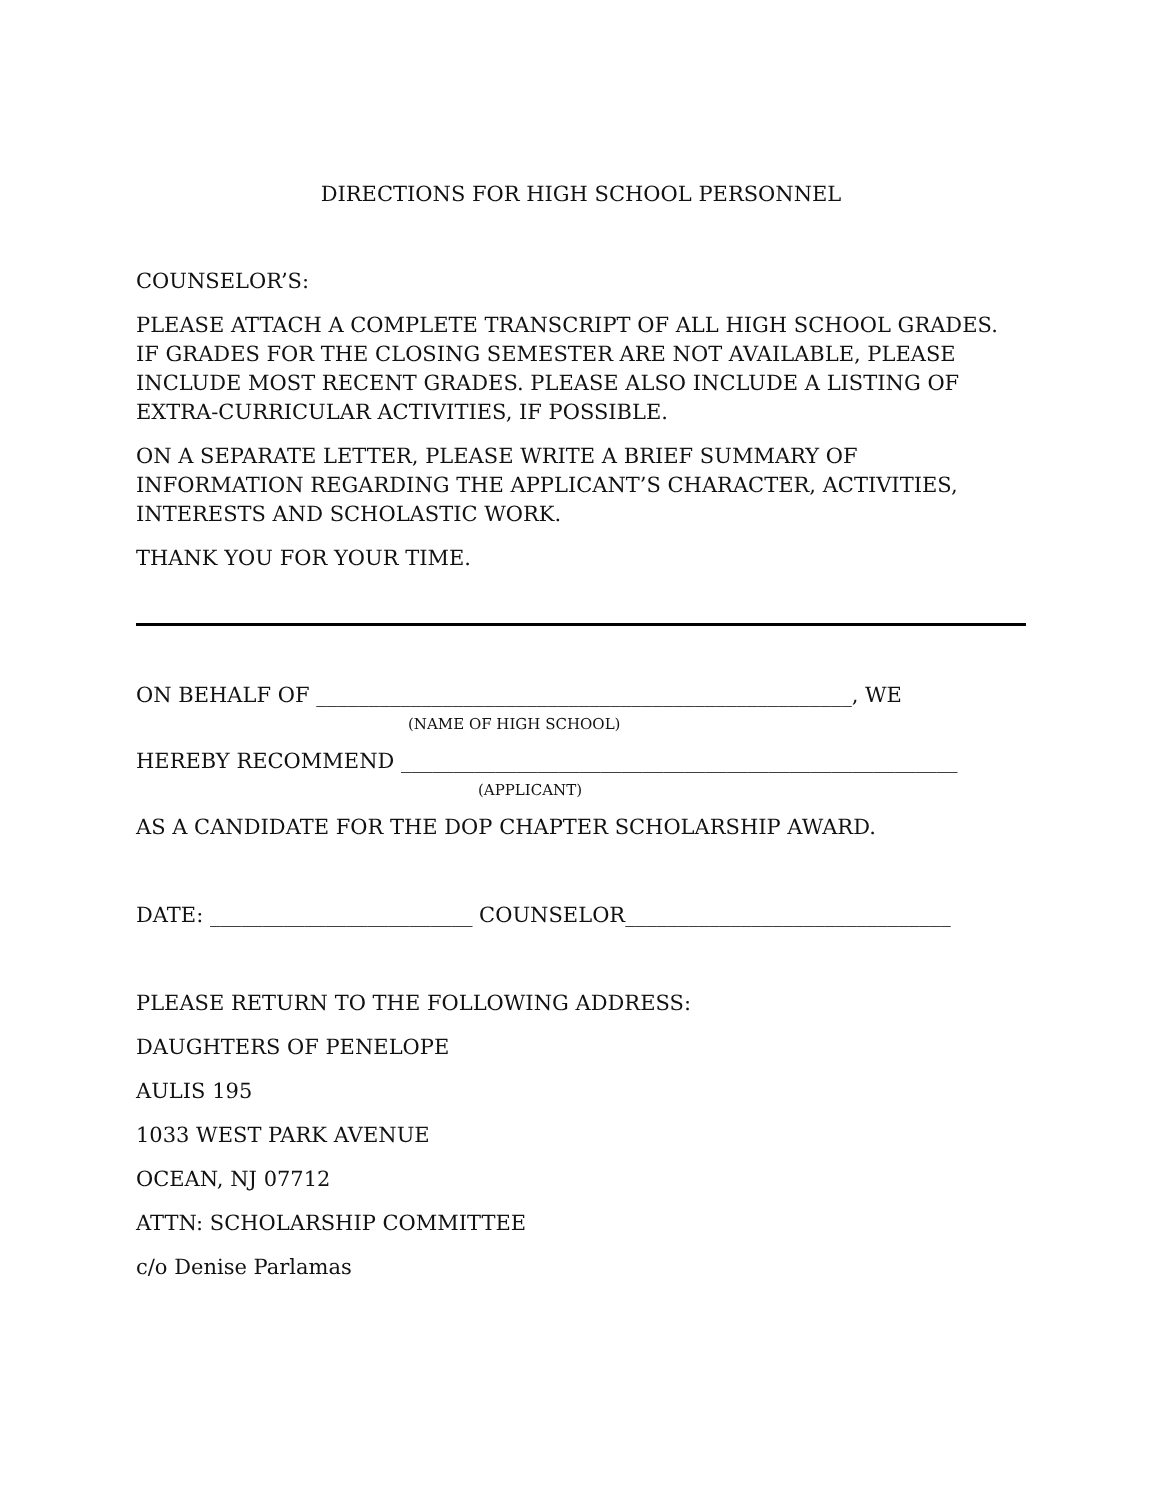DIRECTIONS FOR HIGH SCHOOL PERSONNEL
COUNSELOR’S:
PLEASE ATTACH A COMPLETE TRANSCRIPT OF ALL HIGH SCHOOL GRADES. IF GRADES FOR THE CLOSING SEMESTER ARE NOT AVAILABLE, PLEASE INCLUDE MOST RECENT GRADES. PLEASE ALSO INCLUDE A LISTING OF EXTRA-CURRICULAR ACTIVITIES, IF POSSIBLE.
ON A SEPARATE LETTER, PLEASE WRITE A BRIEF SUMMARY OF INFORMATION REGARDING THE APPLICANT’S CHARACTER, ACTIVITIES, INTERESTS AND SCHOLASTIC WORK.
THANK YOU FOR YOUR TIME.
ON BEHALF OF ___________________________________________________, WE
(NAME OF HIGH SCHOOL)
HEREBY RECOMMEND _____________________________________________________
(APPLICANT)
AS A CANDIDATE FOR THE DOP CHAPTER SCHOLARSHIP AWARD.
DATE: _________________________ COUNSELOR_______________________________
PLEASE RETURN TO THE FOLLOWING ADDRESS:
DAUGHTERS OF PENELOPE
AULIS 195
1033 WEST PARK AVENUE
OCEAN, NJ 07712
ATTN: SCHOLARSHIP COMMITTEE
c/o Denise Parlamas